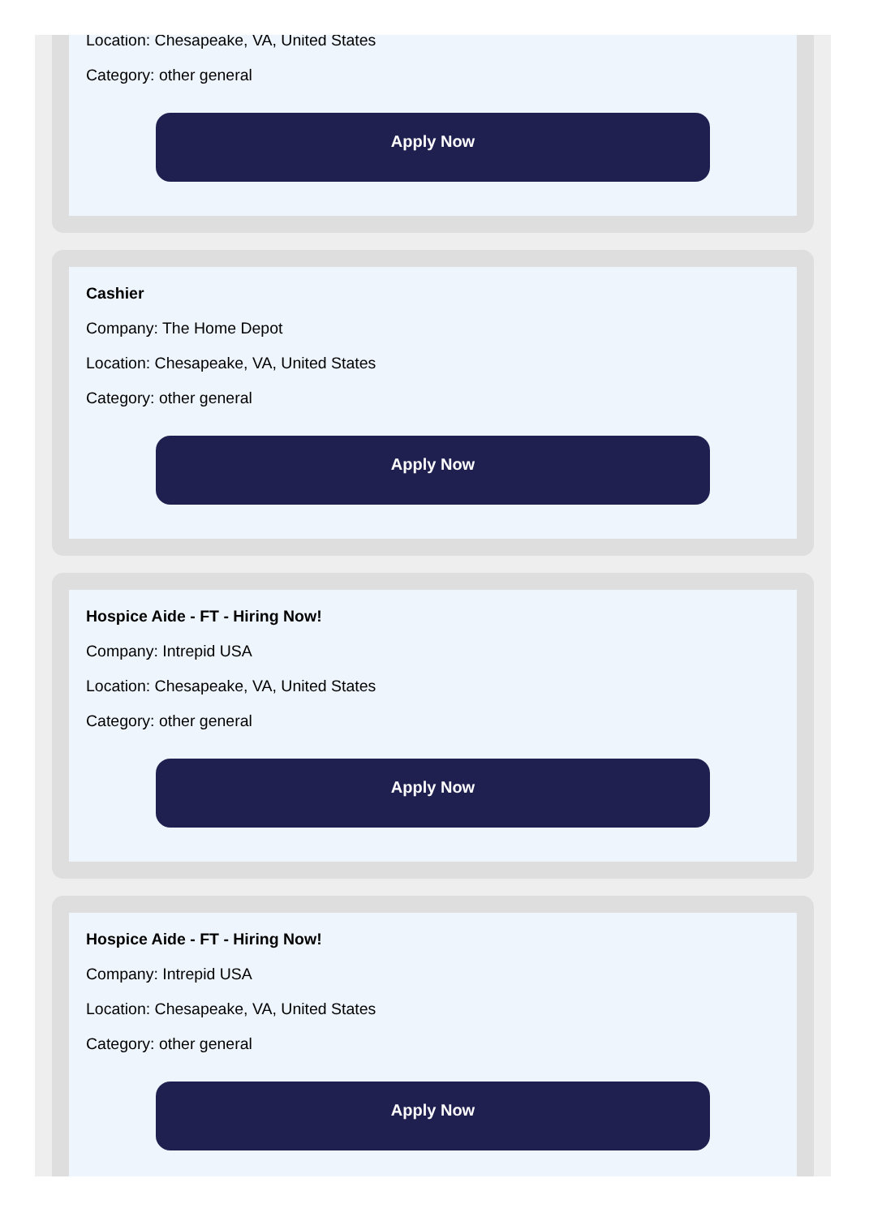Company:
Location: Chesapeake, VA, United States
Category: other general
Apply Now
Cashier
Company: The Home Depot
Location: Chesapeake, VA, United States
Category: other general
Apply Now
Hospice Aide - FT - Hiring Now!
Company: Intrepid USA
Location: Chesapeake, VA, United States
Category: other general
Apply Now
Hospice Aide - FT - Hiring Now!
Company: Intrepid USA
Location: Chesapeake, VA, United States
Category: other general
Apply Now